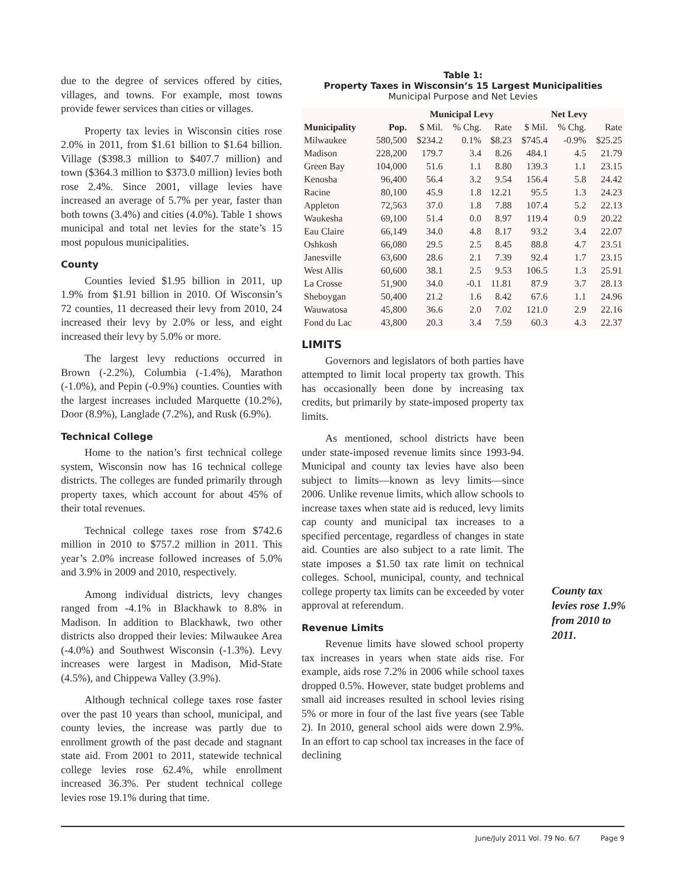due to the degree of services offered by cities, villages, and towns. For example, most towns provide fewer services than cities or villages.
Property tax levies in Wisconsin cities rose 2.0% in 2011, from $1.61 billion to $1.64 billion. Village ($398.3 million to $407.7 million) and town ($364.3 million to $373.0 million) levies both rose 2.4%. Since 2001, village levies have increased an average of 5.7% per year, faster than both towns (3.4%) and cities (4.0%). Table 1 shows municipal and total net levies for the state’s 15 most populous municipalities.
County
Counties levied $1.95 billion in 2011, up 1.9% from $1.91 billion in 2010. Of Wisconsin’s 72 counties, 11 decreased their levy from 2010, 24 increased their levy by 2.0% or less, and eight increased their levy by 5.0% or more.
The largest levy reductions occurred in Brown (-2.2%), Columbia (-1.4%), Marathon (-1.0%), and Pepin (-0.9%) counties. Counties with the largest increases included Marquette (10.2%), Door (8.9%), Langlade (7.2%), and Rusk (6.9%).
Technical College
Home to the nation’s first technical college system, Wisconsin now has 16 technical college districts. The colleges are funded primarily through property taxes, which account for about 45% of their total revenues.
Technical college taxes rose from $742.6 million in 2010 to $757.2 million in 2011. This year’s 2.0% increase followed increases of 5.0% and 3.9% in 2009 and 2010, respectively.
Among individual districts, levy changes ranged from -4.1% in Blackhawk to 8.8% in Madison. In addition to Blackhawk, two other districts also dropped their levies: Milwaukee Area (-4.0%) and Southwest Wisconsin (-1.3%). Levy increases were largest in Madison, Mid-State (4.5%), and Chippewa Valley (3.9%).
Although technical college taxes rose faster over the past 10 years than school, municipal, and county levies, the increase was partly due to enrollment growth of the past decade and stagnant state aid. From 2001 to 2011, statewide technical college levies rose 62.4%, while enrollment increased 36.3%. Per student technical college levies rose 19.1% during that time.
Table 1:
Property Taxes in Wisconsin’s 15 Largest Municipalities
Municipal Purpose and Net Levies
| | | Municipal Levy | | | Net Levy | | |
| --- | --- | --- | --- | --- | --- | --- | --- |
| Municipality | Pop. | $ Mil. | % Chg. | Rate | $ Mil. | % Chg. | Rate |
| Milwaukee | 580,500 | $234.2 | 0.1% | $8.23 | $745.4 | -0.9% | $25.25 |
| Madison | 228,200 | 179.7 | 3.4 | 8.26 | 484.1 | 4.5 | 21.79 |
| Green Bay | 104,000 | 51.6 | 1.1 | 8.80 | 139.3 | 1.1 | 23.15 |
| Kenosha | 96,400 | 56.4 | 3.2 | 9.54 | 156.4 | 5.8 | 24.42 |
| Racine | 80,100 | 45.9 | 1.8 | 12.21 | 95.5 | 1.3 | 24.23 |
| Appleton | 72,563 | 37.0 | 1.8 | 7.88 | 107.4 | 5.2 | 22.13 |
| Waukesha | 69,100 | 51.4 | 0.0 | 8.97 | 119.4 | 0.9 | 20.22 |
| Eau Claire | 66,149 | 34.0 | 4.8 | 8.17 | 93.2 | 3.4 | 22.07 |
| Oshkosh | 66,080 | 29.5 | 2.5 | 8.45 | 88.8 | 4.7 | 23.51 |
| Janesville | 63,600 | 28.6 | 2.1 | 7.39 | 92.4 | 1.7 | 23.15 |
| West Allis | 60,600 | 38.1 | 2.5 | 9.53 | 106.5 | 1.3 | 25.91 |
| La Crosse | 51,900 | 34.0 | -0.1 | 11.81 | 87.9 | 3.7 | 28.13 |
| Sheboygan | 50,400 | 21.2 | 1.6 | 8.42 | 67.6 | 1.1 | 24.96 |
| Wauwatosa | 45,800 | 36.6 | 2.0 | 7.02 | 121.0 | 2.9 | 22.16 |
| Fond du Lac | 43,800 | 20.3 | 3.4 | 7.59 | 60.3 | 4.3 | 22.37 |
LIMITS
Governors and legislators of both parties have attempted to limit local property tax growth. This has occasionally been done by increasing tax credits, but primarily by state-imposed property tax limits.
As mentioned, school districts have been under state-imposed revenue limits since 1993-94. Municipal and county tax levies have also been subject to limits—known as levy limits—since 2006. Unlike revenue limits, which allow schools to increase taxes when state aid is reduced, levy limits cap county and municipal tax increases to a specified percentage, regardless of changes in state aid. Counties are also subject to a rate limit. The state imposes a $1.50 tax rate limit on technical colleges. School, municipal, county, and technical college property tax limits can be exceeded by voter approval at referendum.
Revenue Limits
Revenue limits have slowed school property tax increases in years when state aids rise. For example, aids rose 7.2% in 2006 while school taxes dropped 0.5%. However, state budget problems and small aid increases resulted in school levies rising 5% or more in four of the last five years (see Table 2). In 2010, general school aids were down 2.9%. In an effort to cap school tax increases in the face of declining
County tax levies rose 1.9% from 2010 to 2011.
June/July 2011 Vol. 79 No. 6/7 Page 9